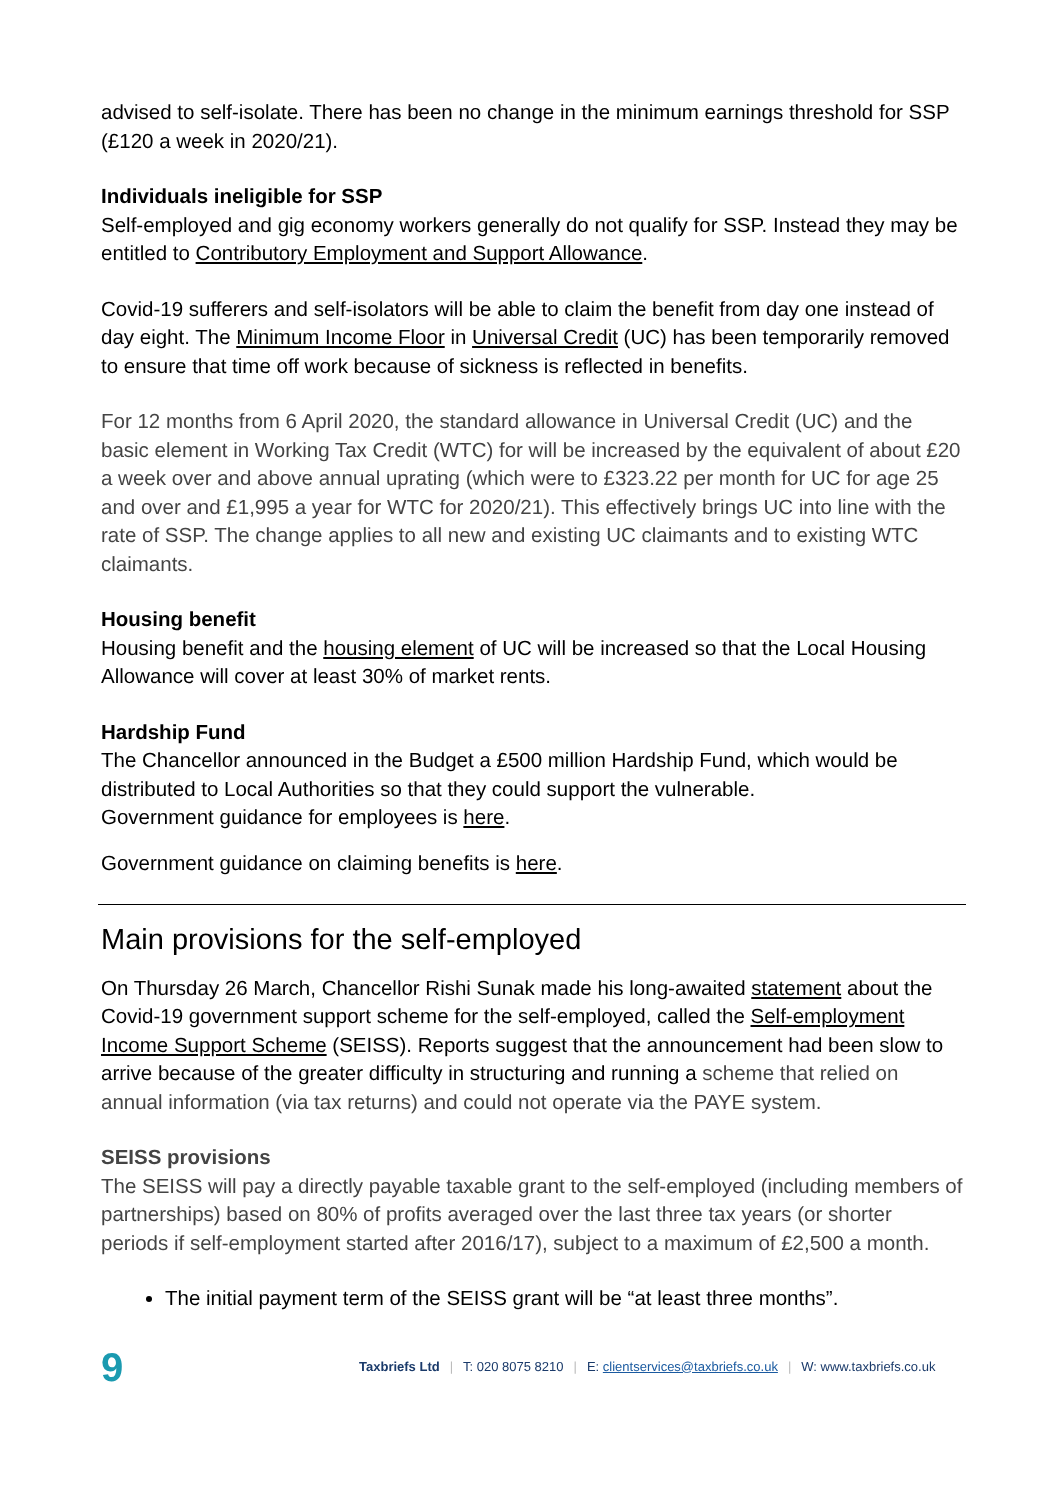advised to self-isolate. There has been no change in the minimum earnings threshold for SSP (£120 a week in 2020/21).
Individuals ineligible for SSP
Self-employed and gig economy workers generally do not qualify for SSP. Instead they may be entitled to Contributory Employment and Support Allowance.
Covid-19 sufferers and self-isolators will be able to claim the benefit from day one instead of day eight. The Minimum Income Floor in Universal Credit (UC) has been temporarily removed to ensure that time off work because of sickness is reflected in benefits.
For 12 months from 6 April 2020, the standard allowance in Universal Credit (UC) and the basic element in Working Tax Credit (WTC) for will be increased by the equivalent of about £20 a week over and above annual uprating (which were to £323.22 per month for UC for age 25 and over and £1,995 a year for WTC for 2020/21). This effectively brings UC into line with the rate of SSP. The change applies to all new and existing UC claimants and to existing WTC claimants.
Housing benefit
Housing benefit and the housing element of UC will be increased so that the Local Housing Allowance will cover at least 30% of market rents.
Hardship Fund
The Chancellor announced in the Budget a £500 million Hardship Fund, which would be distributed to Local Authorities so that they could support the vulnerable.
Government guidance for employees is here.
Government guidance on claiming benefits is here.
Main provisions for the self-employed
On Thursday 26 March, Chancellor Rishi Sunak made his long-awaited statement about the Covid-19 government support scheme for the self-employed, called the Self-employment Income Support Scheme (SEISS). Reports suggest that the announcement had been slow to arrive because of the greater difficulty in structuring and running a scheme that relied on annual information (via tax returns) and could not operate via the PAYE system.
SEISS provisions
The SEISS will pay a directly payable taxable grant to the self-employed (including members of partnerships) based on 80% of profits averaged over the last three tax years (or shorter periods if self-employment started after 2016/17), subject to a maximum of £2,500 a month.
The initial payment term of the SEISS grant will be “at least three months”.
9
Taxbriefs Ltd | T: 020 8075 8210 | E: clientservices@taxbriefs.co.uk | W: www.taxbriefs.co.uk